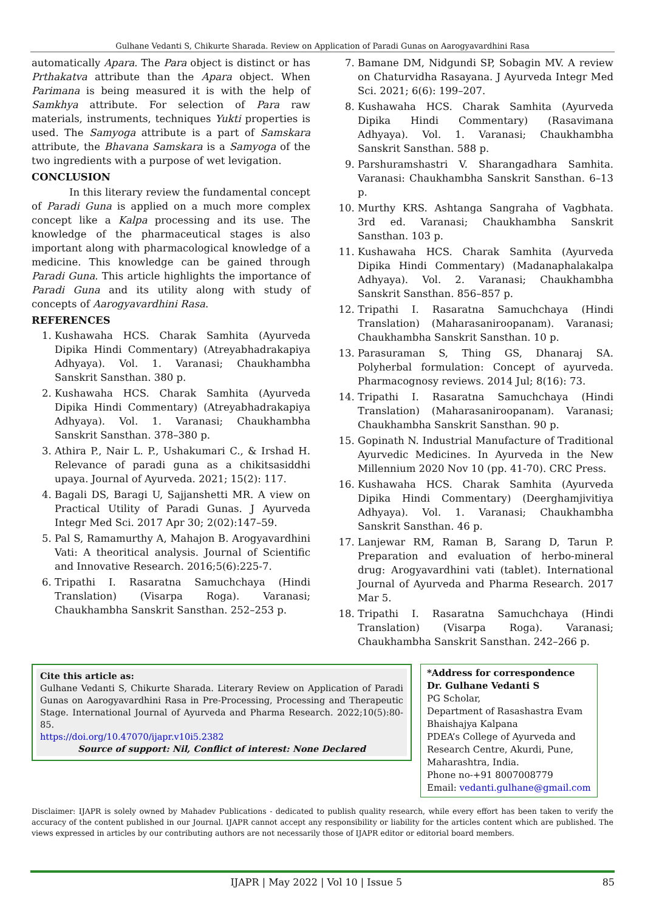Gulhane Vedanti S, Chikurte Sharada. Review on Application of Paradi Gunas on Aarogyavardhini Rasa
automatically Apara. The Para object is distinct or has Prthakatva attribute than the Apara object. When Parimana is being measured it is with the help of Samkhya attribute. For selection of Para raw materials, instruments, techniques Yukti properties is used. The Samyoga attribute is a part of Samskara attribute, the Bhavana Samskara is a Samyoga of the two ingredients with a purpose of wet levigation.
CONCLUSION
In this literary review the fundamental concept of Paradi Guna is applied on a much more complex concept like a Kalpa processing and its use. The knowledge of the pharmaceutical stages is also important along with pharmacological knowledge of a medicine. This knowledge can be gained through Paradi Guna. This article highlights the importance of Paradi Guna and its utility along with study of concepts of Aarogyavardhini Rasa.
REFERENCES
1. Kushawaha HCS. Charak Samhita (Ayurveda Dipika Hindi Commentary) (Atreyabhadrakapiya Adhyaya). Vol. 1. Varanasi; Chaukhambha Sanskrit Sansthan. 380 p.
2. Kushawaha HCS. Charak Samhita (Ayurveda Dipika Hindi Commentary) (Atreyabhadrakapiya Adhyaya). Vol. 1. Varanasi; Chaukhambha Sanskrit Sansthan. 378–380 p.
3. Athira P., Nair L. P., Ushakumari C., & Irshad H. Relevance of paradi guna as a chikitsasiddhi upaya. Journal of Ayurveda. 2021; 15(2): 117.
4. Bagali DS, Baragi U, Sajjanshetti MR. A view on Practical Utility of Paradi Gunas. J Ayurveda Integr Med Sci. 2017 Apr 30; 2(02):147–59.
5. Pal S, Ramamurthy A, Mahajon B. Arogyavardhini Vati: A theoritical analysis. Journal of Scientific and Innovative Research. 2016;5(6):225-7.
6. Tripathi I. Rasaratna Samuchchaya (Hindi Translation) (Visarpa Roga). Varanasi; Chaukhambha Sanskrit Sansthan. 252–253 p.
7. Bamane DM, Nidgundi SP, Sobagin MV. A review on Chaturvidha Rasayana. J Ayurveda Integr Med Sci. 2021; 6(6): 199–207.
8. Kushawaha HCS. Charak Samhita (Ayurveda Dipika Hindi Commentary) (Rasavimana Adhyaya). Vol. 1. Varanasi; Chaukhambha Sanskrit Sansthan. 588 p.
9. Parshuramshastri V. Sharangadhara Samhita. Varanasi: Chaukhambha Sanskrit Sansthan. 6–13 p.
10. Murthy KRS. Ashtanga Sangraha of Vagbhata. 3rd ed. Varanasi; Chaukhambha Sanskrit Sansthan. 103 p.
11. Kushawaha HCS. Charak Samhita (Ayurveda Dipika Hindi Commentary) (Madanaphalakalpa Adhyaya). Vol. 2. Varanasi; Chaukhambha Sanskrit Sansthan. 856–857 p.
12. Tripathi I. Rasaratna Samuchchaya (Hindi Translation) (Maharasaniroopanam). Varanasi; Chaukhambha Sanskrit Sansthan. 10 p.
13. Parasuraman S, Thing GS, Dhanaraj SA. Polyherbal formulation: Concept of ayurveda. Pharmacognosy reviews. 2014 Jul; 8(16): 73.
14. Tripathi I. Rasaratna Samuchchaya (Hindi Translation) (Maharasaniroopanam). Varanasi; Chaukhambha Sanskrit Sansthan. 90 p.
15. Gopinath N. Industrial Manufacture of Traditional Ayurvedic Medicines. In Ayurveda in the New Millennium 2020 Nov 10 (pp. 41-70). CRC Press.
16. Kushawaha HCS. Charak Samhita (Ayurveda Dipika Hindi Commentary) (Deerghamjivitiya Adhyaya). Vol. 1. Varanasi; Chaukhambha Sanskrit Sansthan. 46 p.
17. Lanjewar RM, Raman B, Sarang D, Tarun P. Preparation and evaluation of herbo-mineral drug: Arogyavardhini vati (tablet). International Journal of Ayurveda and Pharma Research. 2017 Mar 5.
18. Tripathi I. Rasaratna Samuchchaya (Hindi Translation) (Visarpa Roga). Varanasi; Chaukhambha Sanskrit Sansthan. 242–266 p.
Cite this article as:
Gulhane Vedanti S, Chikurte Sharada. Literary Review on Application of Paradi Gunas on Aarogyavardhini Rasa in Pre-Processing, Processing and Therapeutic Stage. International Journal of Ayurveda and Pharma Research. 2022;10(5):80-85.
https://doi.org/10.47070/ijapr.v10i5.2382
Source of support: Nil, Conflict of interest: None Declared
*Address for correspondence
Dr. Gulhane Vedanti S
PG Scholar,
Department of Rasashastra Evam Bhaishajya Kalpana
PDEA’s College of Ayurveda and Research Centre, Akurdi, Pune, Maharashtra, India.
Phone no-+91 8007008779
Email: vedanti.gulhane@gmail.com
Disclaimer: IJAPR is solely owned by Mahadev Publications - dedicated to publish quality research, while every effort has been taken to verify the accuracy of the content published in our Journal. IJAPR cannot accept any responsibility or liability for the articles content which are published. The views expressed in articles by our contributing authors are not necessarily those of IJAPR editor or editorial board members.
IJAPR | May 2022 | Vol 10 | Issue 5 85